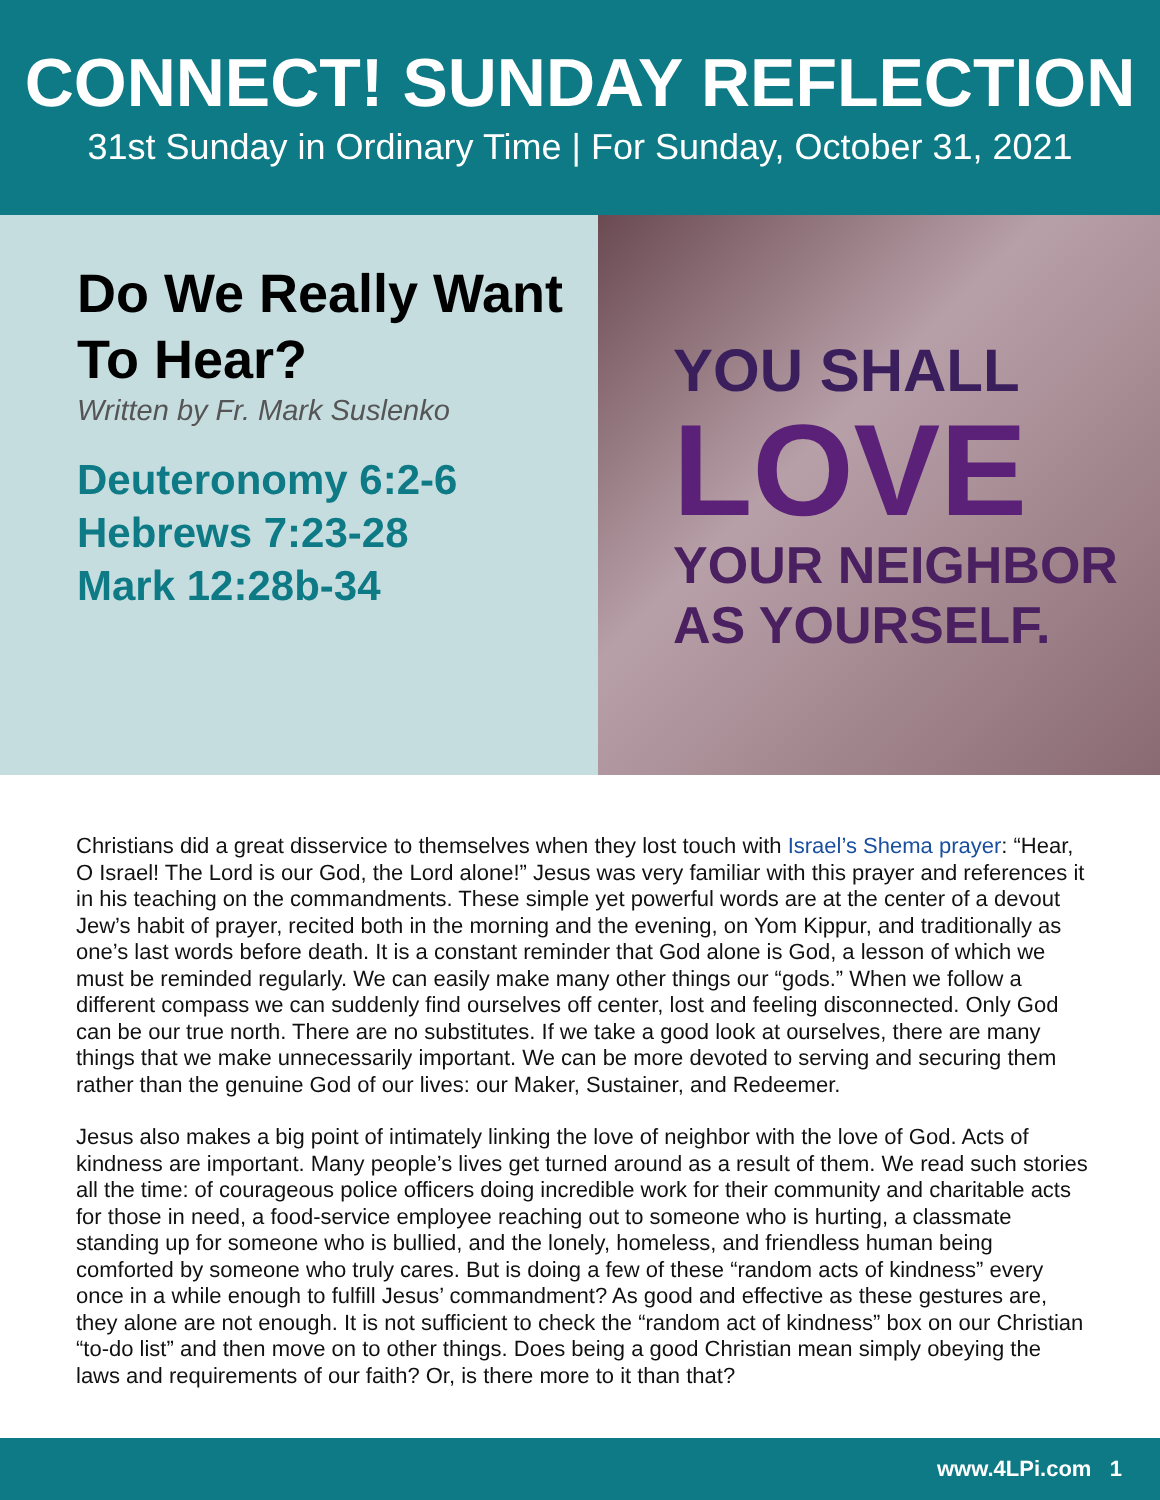CONNECT! SUNDAY REFLECTION
31st Sunday in Ordinary Time | For Sunday, October 31, 2021
Do We Really Want To Hear?
Written by Fr. Mark Suslenko
Deuteronomy 6:2-6
Hebrews 7:23-28
Mark 12:28b-34
YOU SHALL
LOVE
YOUR NEIGHBOR
AS YOURSELF.
Christians did a great disservice to themselves when they lost touch with Israel’s Shema prayer: “Hear, O Israel! The Lord is our God, the Lord alone!” Jesus was very familiar with this prayer and references it in his teaching on the commandments. These simple yet powerful words are at the center of a devout Jew’s habit of prayer, recited both in the morning and the evening, on Yom Kippur, and traditionally as one’s last words before death. It is a constant reminder that God alone is God, a lesson of which we must be reminded regularly. We can easily make many other things our “gods.” When we follow a different compass we can suddenly find ourselves off center, lost and feeling disconnected. Only God can be our true north. There are no substitutes. If we take a good look at ourselves, there are many things that we make unnecessarily important. We can be more devoted to serving and securing them rather than the genuine God of our lives: our Maker, Sustainer, and Redeemer.
Jesus also makes a big point of intimately linking the love of neighbor with the love of God. Acts of kindness are important. Many people’s lives get turned around as a result of them. We read such stories all the time: of courageous police officers doing incredible work for their community and charitable acts for those in need, a food-service employee reaching out to someone who is hurting, a classmate standing up for someone who is bullied, and the lonely, homeless, and friendless human being comforted by someone who truly cares. But is doing a few of these “random acts of kindness” every once in a while enough to fulfill Jesus’ commandment? As good and effective as these gestures are, they alone are not enough. It is not sufficient to check the “random act of kindness” box on our Christian “to-do list” and then move on to other things. Does being a good Christian mean simply obeying the laws and requirements of our faith? Or, is there more to it than that?
www.4LPi.com 1